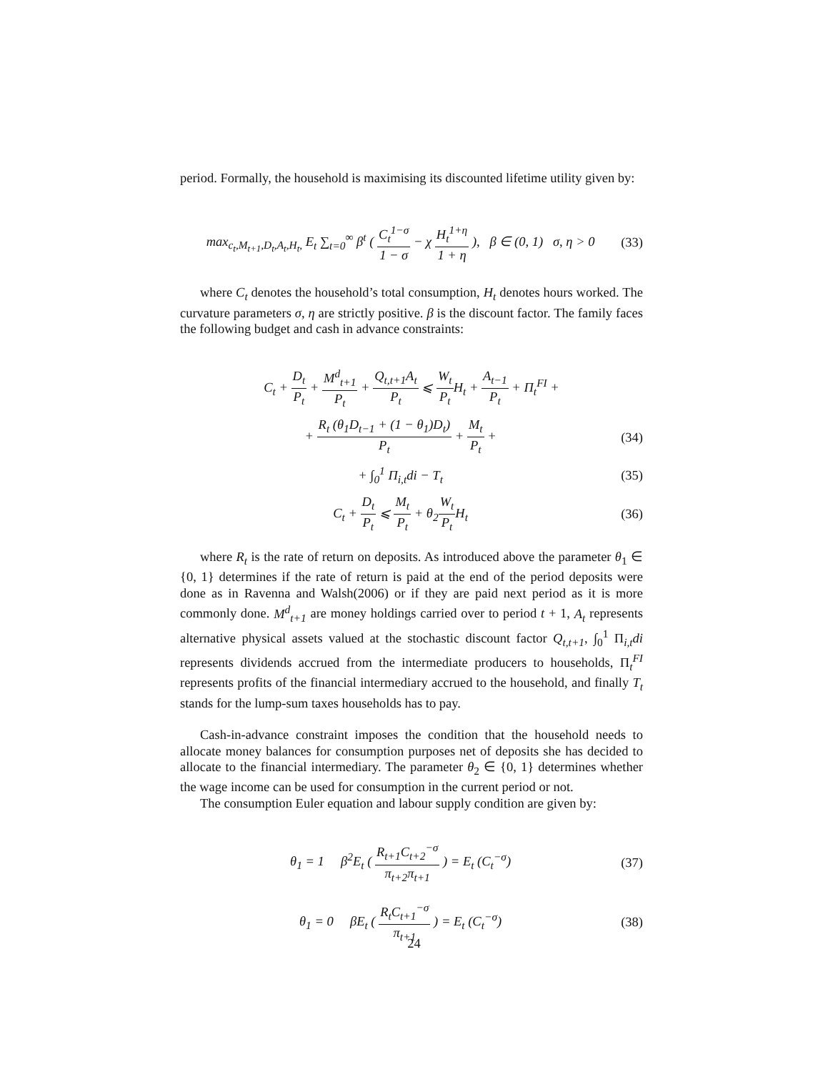period. Formally, the household is maximising its discounted lifetime utility given by:
max<sub>c<sub>t</sub>,M<sub>t+1</sub>,D<sub>t</sub>,A<sub>t</sub>,H<sub>t</sub>,</sub> E<sub>t</sub> ∑<sub>t=0</sub><sup>∞</sup> β<sup>t</sup> ( C<sub>t</sub><sup>1−σ</sup> 1 − σ − χ H<sub>t</sub><sup>1+η</sup> 1 + η ), β ∈ (0, 1) σ, η > 0
(33)
where C<sub>t</sub> denotes the household’s total consumption, H<sub>t</sub> denotes hours worked. The curvature parameters σ, η are strictly positive. β is the discount factor. The family faces the following budget and cash in advance constraints:
C<sub>t</sub> + D<sub>t</sub> P<sub>t</sub> + M<sup>d</sup><sub>t+1</sub> P<sub>t</sub> + Q<sub>t,t+1</sub>A<sub>t</sub> P<sub>t</sub> ⩽ W<sub>t</sub> P<sub>t</sub> H<sub>t</sub> + A<sub>t−1</sub> P<sub>t</sub> + Π<sub>t</sub><sup>FI</sup> +
+ R<sub>t</sub> (θ<sub>1</sub>D<sub>t−1</sub> + (1 − θ<sub>1</sub>)D<sub>t</sub>) P<sub>t</sub> + M<sub>t</sub> P<sub>t</sub> +
(34)
+ ∫<sub>0</sub><sup>1</sup> Π<sub>i,t</sub>di − T<sub>t</sub> (35)
C<sub>t</sub> + D<sub>t</sub> P<sub>t</sub> ⩽ M<sub>t</sub> P<sub>t</sub> + θ<sub>2</sub>W<sub>t</sub> P<sub>t</sub> H<sub>t</sub>
(36)
where R<sub>t</sub> is the rate of return on deposits. As introduced above the parameter θ<sub>1</sub> ∈ {0, 1} determines if the rate of return is paid at the end of the period deposits were done as in Ravenna and Walsh(2006) or if they are paid next period as it is more commonly done. M<sup>d</sup><sub>t+1</sub> are money holdings carried over to period t + 1, A<sub>t</sub> represents alternative physical assets valued at the stochastic discount factor Q<sub>t,t+1</sub>, ∫<sub>0</sub><sup>1</sup> Π<sub>i,t</sub>di represents dividends accrued from the intermediate producers to households, Π<sub>t</sub><sup>FI</sup> represents profits of the financial intermediary accrued to the household, and finally T<sub>t</sub> stands for the lump-sum taxes households has to pay.
Cash-in-advance constraint imposes the condition that the household needs to allocate money balances for consumption purposes net of deposits she has decided to allocate to the financial intermediary. The parameter θ<sub>2</sub> ∈ {0, 1} determines whether the wage income can be used for consumption in the current period or not.
The consumption Euler equation and labour supply condition are given by:
θ<sub>1</sub> = 1 β<sup>2</sup>E<sub>t</sub> ( R<sub>t+1</sub>C<sub>t+2</sub><sup>−σ</sup> π<sub>t+2</sub>π<sub>t+1</sub> ) = E<sub>t</sub> (C<sub>t</sub><sup>−σ</sup>)
(37)
θ<sub>1</sub> = 0 βE<sub>t</sub> ( R<sub>t</sub>C<sub>t+1</sub><sup>−σ</sup> π<sub>t+1</sub> ) = E<sub>t</sub> (C<sub>t</sub><sup>−σ</sup>)
(38)
24